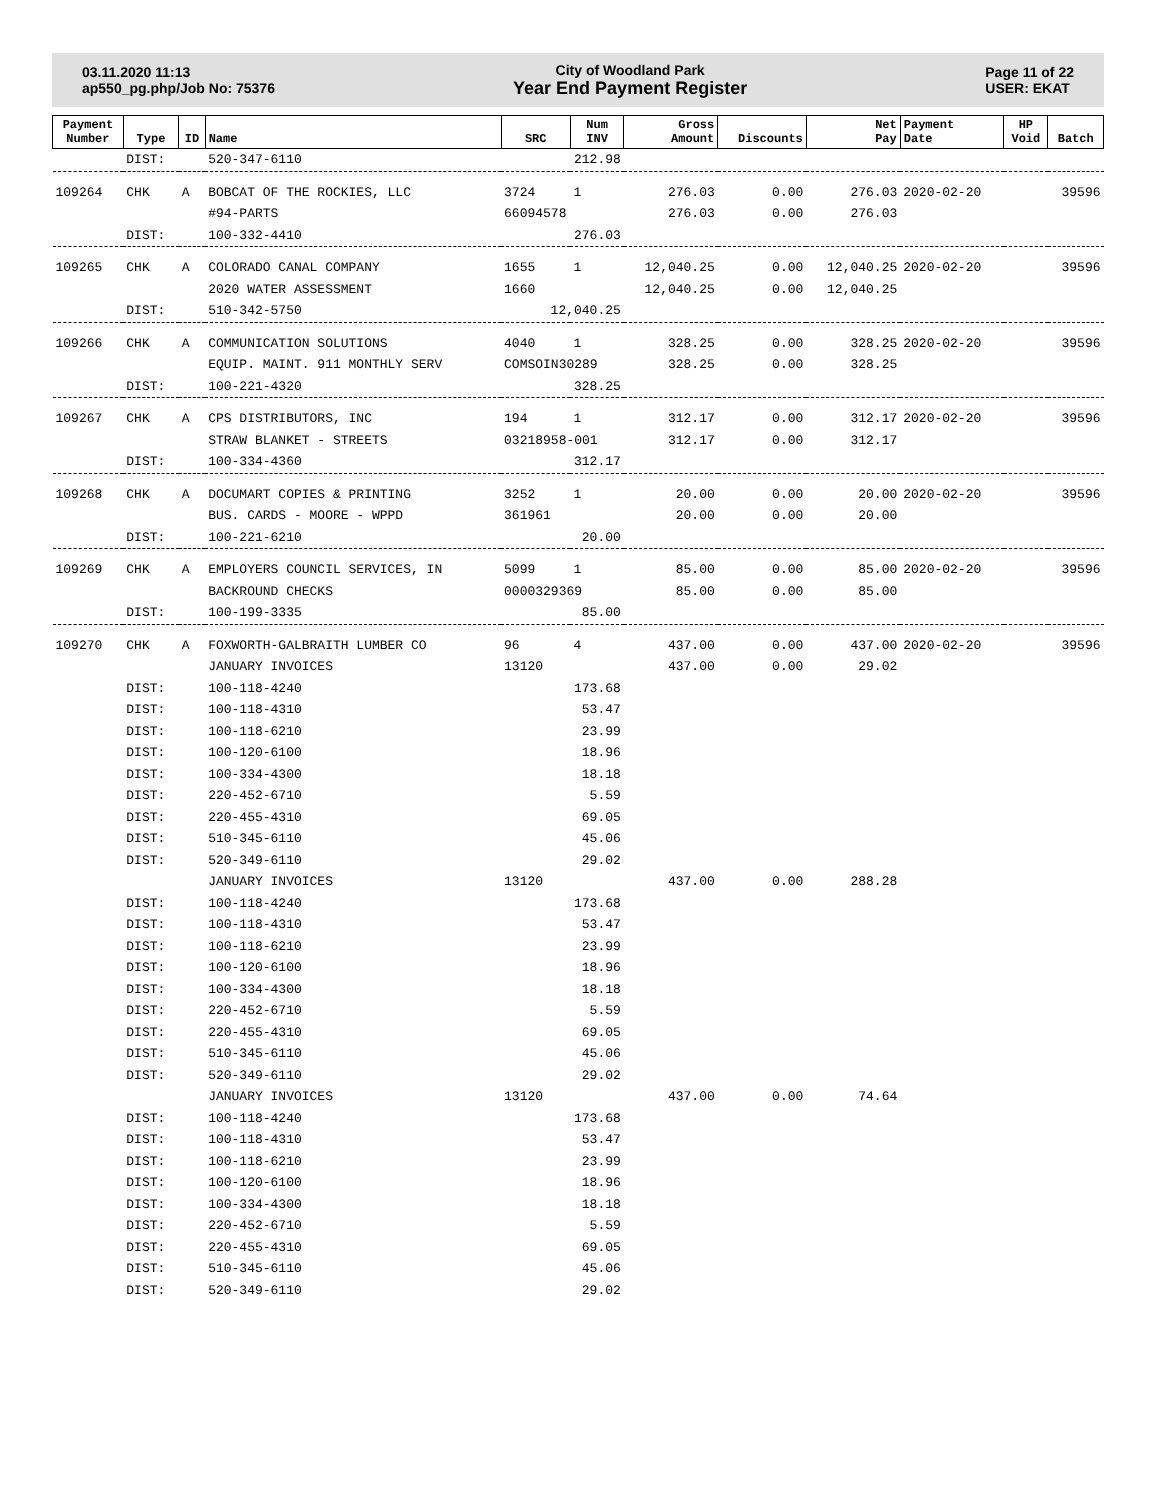03.11.2020 11:13
ap550_pg.php/Job No: 75376
City of Woodland Park
Year End Payment Register
Page 11 of 22
USER: EKAT
| Payment Number | Type | ID | Name | SRC | Num INV | Gross Amount | Discounts | Net Pay | Payment Date | HP Void | Batch |
| --- | --- | --- | --- | --- | --- | --- | --- | --- | --- | --- | --- |
| | DIST: | | 520-347-6110 | 212.98 | | | | | | | |
| 109264 | CHK | A | BOBCAT OF THE ROCKIES, LLC | 3724 | 1 | 276.03 | 0.00 | 276.03 | 2020-02-20 | | 39596 |
| | | | #94-PARTS | 66094578 | | 276.03 | 0.00 | 276.03 | | | |
| | DIST: | | 100-332-4410 | 276.03 | | | | | | | |
| 109265 | CHK | A | COLORADO CANAL COMPANY | 1655 | 1 | 12,040.25 | 0.00 | 12,040.25 | 2020-02-20 | | 39596 |
| | | | 2020 WATER ASSESSMENT | 1660 | | 12,040.25 | 0.00 | 12,040.25 | | | |
| | DIST: | | 510-342-5750 | 12,040.25 | | | | | | | |
| 109266 | CHK | A | COMMUNICATION SOLUTIONS | 4040 | 1 | 328.25 | 0.00 | 328.25 | 2020-02-20 | | 39596 |
| | | | EQUIP. MAINT. 911 MONTHLY SERV | COMSOIN30289 | | 328.25 | 0.00 | 328.25 | | | |
| | DIST: | | 100-221-4320 | 328.25 | | | | | | | |
| 109267 | CHK | A | CPS DISTRIBUTORS, INC | 194 | 1 | 312.17 | 0.00 | 312.17 | 2020-02-20 | | 39596 |
| | | | STRAW BLANKET - STREETS | 03218958-001 | | 312.17 | 0.00 | 312.17 | | | |
| | DIST: | | 100-334-4360 | 312.17 | | | | | | | |
| 109268 | CHK | A | DOCUMART COPIES & PRINTING | 3252 | 1 | 20.00 | 0.00 | 20.00 | 2020-02-20 | | 39596 |
| | | | BUS. CARDS - MOORE - WPPD | 361961 | | 20.00 | 0.00 | 20.00 | | | |
| | DIST: | | 100-221-6210 | 20.00 | | | | | | | |
| 109269 | CHK | A | EMPLOYERS COUNCIL SERVICES, IN | 5099 | 1 | 85.00 | 0.00 | 85.00 | 2020-02-20 | | 39596 |
| | | | BACKROUND CHECKS | 0000329369 | | 85.00 | 0.00 | 85.00 | | | |
| | DIST: | | 100-199-3335 | 85.00 | | | | | | | |
| 109270 | CHK | A | FOXWORTH-GALBRAITH LUMBER CO | 96 | 4 | 437.00 | 0.00 | 437.00 | 2020-02-20 | | 39596 |
| | | | JANUARY INVOICES | 13120 | | 437.00 | 0.00 | 29.02 | | | |
| | DIST: | | 100-118-4240 | 173.68 | | | | | | | |
| | DIST: | | 100-118-4310 | 53.47 | | | | | | | |
| | DIST: | | 100-118-6210 | 23.99 | | | | | | | |
| | DIST: | | 100-120-6100 | 18.96 | | | | | | | |
| | DIST: | | 100-334-4300 | 18.18 | | | | | | | |
| | DIST: | | 220-452-6710 | 5.59 | | | | | | | |
| | DIST: | | 220-455-4310 | 69.05 | | | | | | | |
| | DIST: | | 510-345-6110 | 45.06 | | | | | | | |
| | DIST: | | 520-349-6110 | 29.02 | | | | | | | |
| | | | JANUARY INVOICES | 13120 | | 437.00 | 0.00 | 288.28 | | | |
| | DIST: | | 100-118-4240 | 173.68 | | | | | | | |
| | DIST: | | 100-118-4310 | 53.47 | | | | | | | |
| | DIST: | | 100-118-6210 | 23.99 | | | | | | | |
| | DIST: | | 100-120-6100 | 18.96 | | | | | | | |
| | DIST: | | 100-334-4300 | 18.18 | | | | | | | |
| | DIST: | | 220-452-6710 | 5.59 | | | | | | | |
| | DIST: | | 220-455-4310 | 69.05 | | | | | | | |
| | DIST: | | 510-345-6110 | 45.06 | | | | | | | |
| | DIST: | | 520-349-6110 | 29.02 | | | | | | | |
| | | | JANUARY INVOICES | 13120 | | 437.00 | 0.00 | 74.64 | | | |
| | DIST: | | 100-118-4240 | 173.68 | | | | | | | |
| | DIST: | | 100-118-4310 | 53.47 | | | | | | | |
| | DIST: | | 100-118-6210 | 23.99 | | | | | | | |
| | DIST: | | 100-120-6100 | 18.96 | | | | | | | |
| | DIST: | | 100-334-4300 | 18.18 | | | | | | | |
| | DIST: | | 220-452-6710 | 5.59 | | | | | | | |
| | DIST: | | 220-455-4310 | 69.05 | | | | | | | |
| | DIST: | | 510-345-6110 | 45.06 | | | | | | | |
| | DIST: | | 520-349-6110 | 29.02 | | | | | | | |